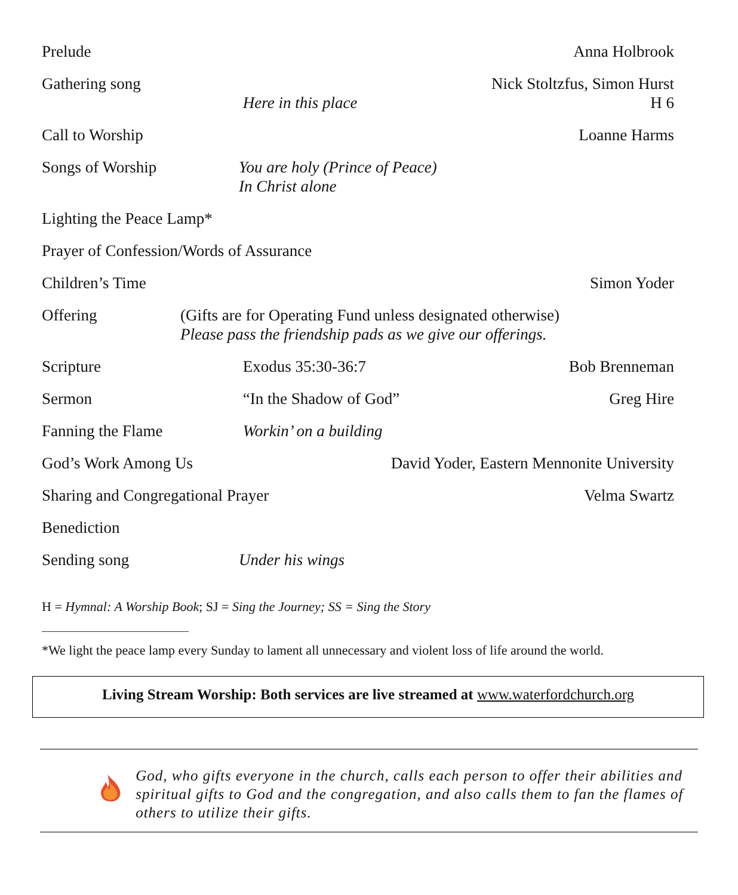Prelude Anna Holbrook
Gathering song
Here in this place Nick Stoltzfus, Simon Hurst
H 6
Call to Worship Loanne Harms
Songs of Worship You are holy (Prince of Peace)
In Christ alone
Lighting the Peace Lamp*
Prayer of Confession/Words of Assurance
Children’s Time Simon Yoder
Offering (Gifts are for Operating Fund unless designated otherwise)
Please pass the friendship pads as we give our offerings.
Scripture Exodus 35:30-36:7 Bob Brenneman
Sermon “In the Shadow of God” Greg Hire
Fanning the Flame Workin’ on a building
God’s Work Among Us David Yoder, Eastern Mennonite University
Sharing and Congregational Prayer
Velma Swartz
Benediction
Sending song Under his wings
H = Hymnal: A Worship Book; SJ = Sing the Journey; SS = Sing the Story
*We light the peace lamp every Sunday to lament all unnecessary and violent loss of life around the world.
Living Stream Worship: Both services are live streamed at www.waterfordchurch.org
God, who gifts everyone in the church, calls each person to offer their abilities and spiritual gifts to God and the congregation, and also calls them to fan the flames of others to utilize their gifts.